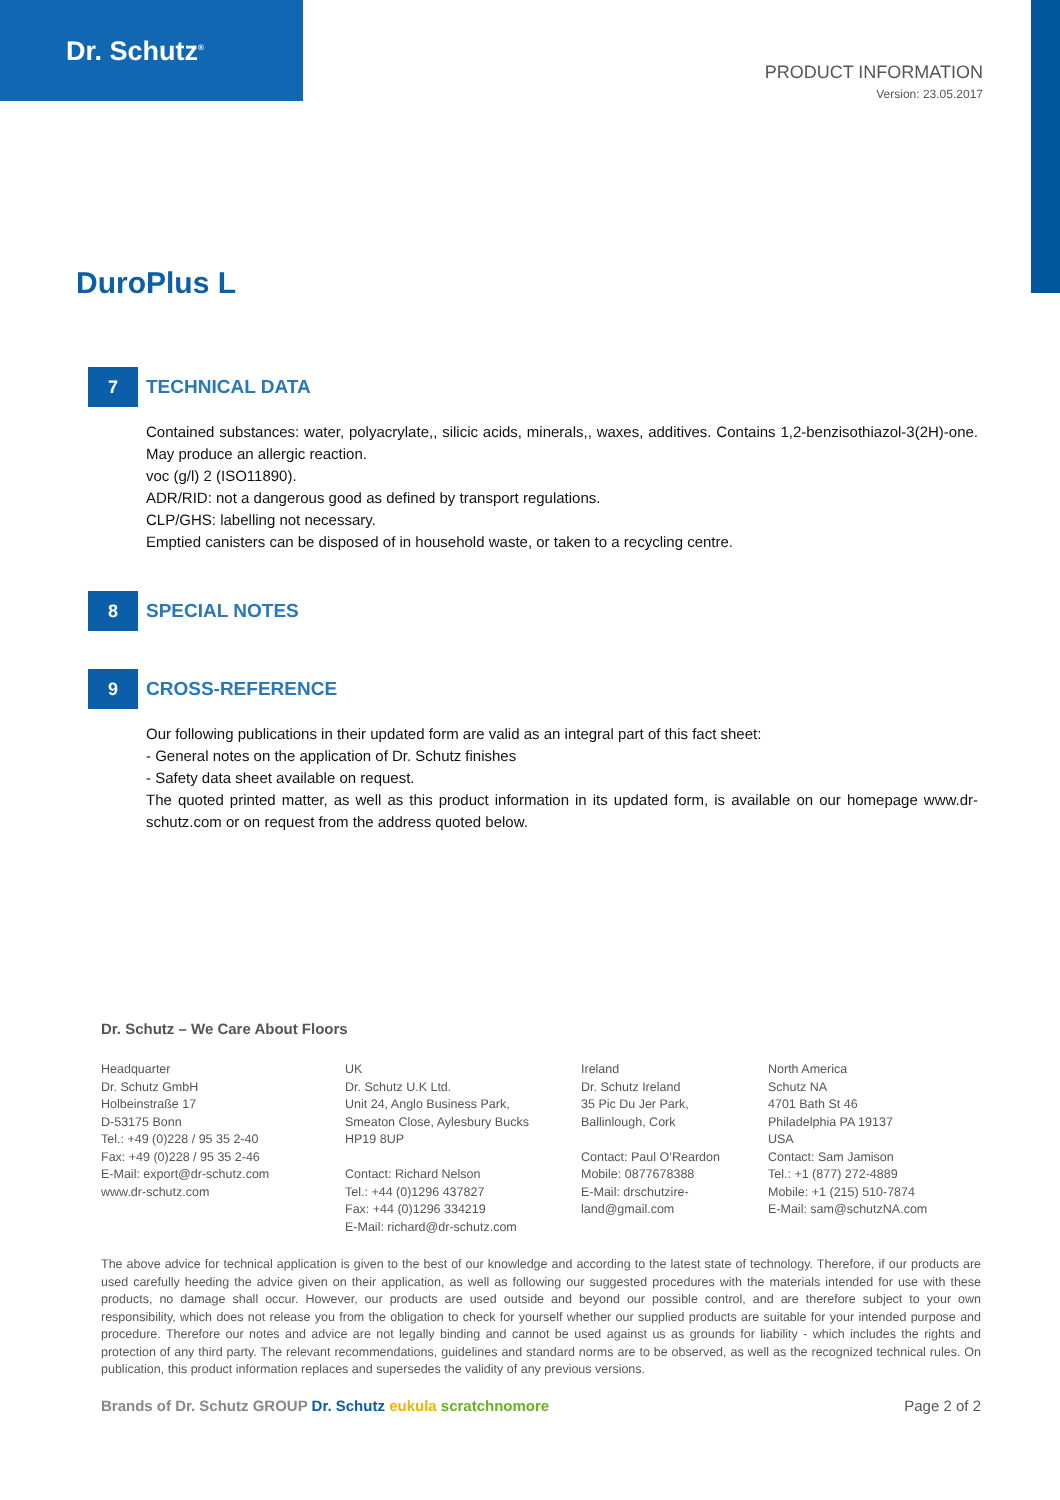Dr. Schutz<sup>®</sup>
PRODUCT INFORMATION
Version: 23.05.2017
DuroPlus L
7 TECHNICAL DATA
Contained substances: water, polyacrylate,, silicic acids, minerals,, waxes, additives. Contains 1,2-benzisothiazol-3(2H)-one. May produce an allergic reaction.
voc (g/l) 2 (ISO11890).
ADR/RID: not a dangerous good as defined by transport regulations.
CLP/GHS: labelling not necessary.
Emptied canisters can be disposed of in household waste, or taken to a recycling centre.
8 SPECIAL NOTES
9 CROSS-REFERENCE
Our following publications in their updated form are valid as an integral part of this fact sheet:
- General notes on the application of Dr. Schutz finishes
- Safety data sheet available on request.
The quoted printed matter, as well as this product information in its updated form, is available on our homepage www.dr-schutz.com or on request from the address quoted below.
Dr. Schutz – We Care About Floors
Headquarter
Dr. Schutz GmbH
Holbeinstraße 17
D-53175 Bonn
Tel.: +49 (0)228 / 95 35 2-40
Fax: +49 (0)228 / 95 35 2-46
E-Mail: export@dr-schutz.com
www.dr-schutz.com
UK
Dr. Schutz U.K Ltd.
Unit 24, Anglo Business Park,
Smeaton Close, Aylesbury Bucks
HP19 8UP
Contact: Richard Nelson
Tel.: +44 (0)1296 437827
Fax: +44 (0)1296 334219
E-Mail: richard@dr-schutz.com
Ireland
Dr. Schutz Ireland
35 Pic Du Jer Park,
Ballinlough, Cork
Contact: Paul O’Reardon
Mobile: 0877678388
E-Mail: drschutzire-
land@gmail.com
North America
Schutz NA
4701 Bath St 46
Philadelphia PA 19137
USA
Contact: Sam Jamison
Tel.: +1 (877) 272-4889
Mobile: +1 (215) 510-7874
E-Mail: sam@schutzNA.com
The above advice for technical application is given to the best of our knowledge and according to the latest state of technology. Therefore, if our products are used carefully heeding the advice given on their application, as well as following our suggested procedures with the materials intended for use with these products, no damage shall occur. However, our products are used outside and beyond our possible control, and are therefore subject to your own responsibility, which does not release you from the obligation to check for yourself whether our supplied products are suitable for your intended purpose and procedure. Therefore our notes and advice are not legally binding and cannot be used against us as grounds for liability - which includes the rights and protection of any third party. The relevant recommendations, guidelines and standard norms are to be observed, as well as the recognized technical rules. On publication, this product information replaces and supersedes the validity of any previous versions.
Brands of Dr. Schutz GROUP Dr. Schutz eukula scratchnomore
Page 2 of 2